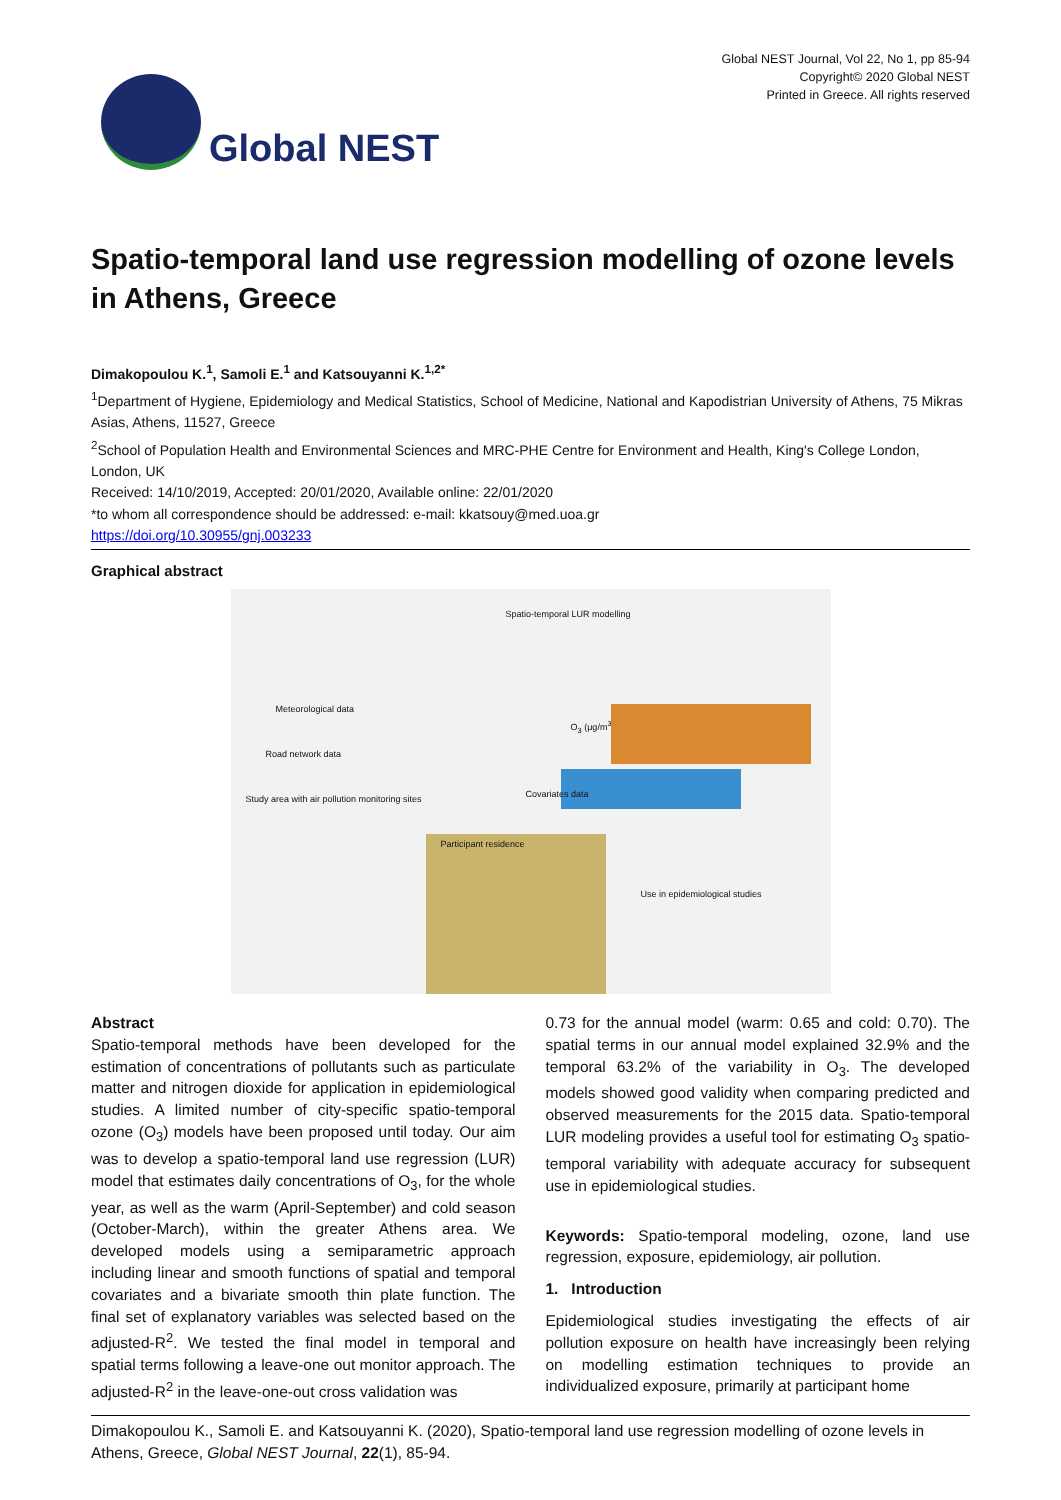Global NEST
Global NEST Journal, Vol 22, No 1, pp 85-94
Copyright© 2020 Global NEST
Printed in Greece. All rights reserved
Spatio-temporal land use regression modelling of ozone levels in Athens, Greece
Dimakopoulou K.<sup>1</sup>, Samoli E.<sup>1</sup> and Katsouyanni K.<sup>1,2*</sup>
<sup>1</sup> Department of Hygiene, Epidemiology and Medical Statistics, School of Medicine, National and Kapodistrian University of Athens, 75 Mikras Asias, Athens, 11527, Greece
<sup>2</sup> School of Population Health and Environmental Sciences and MRC-PHE Centre for Environment and Health, King's College London, London, UK
Received: 14/10/2019, Accepted: 20/01/2020, Available online: 22/01/2020
*to whom all correspondence should be addressed: e-mail: kkatsouy@med.uoa.gr
https://doi.org/10.30955/gnj.003233
Graphical abstract
Spatio-temporal LUR modelling
Meteorological data
Road network data
Study area with air pollution monitoring sites
O<sub>3</sub> (μg/m<sup>3</sup>)
Covariates data
Participant residence
Use in epidemiological studies
Abstract
Spatio-temporal methods have been developed for the estimation of concentrations of pollutants such as particulate matter and nitrogen dioxide for application in epidemiological studies. A limited number of city-specific spatio-temporal ozone (O<sub>3</sub>) models have been proposed until today. Our aim was to develop a spatio-temporal land use regression (LUR) model that estimates daily concentrations of O<sub>3</sub>, for the whole year, as well as the warm (April-September) and cold season (October-March), within the greater Athens area. We developed models using a semiparametric approach including linear and smooth functions of spatial and temporal covariates and a bivariate smooth thin plate function. The final set of explanatory variables was selected based on the adjusted-R<sup>2</sup>. We tested the final model in temporal and spatial terms following a leave-one out monitor approach. The adjusted-R<sup>2</sup> in the leave-one-out cross validation was
0.73 for the annual model (warm: 0.65 and cold: 0.70). The spatial terms in our annual model explained 32.9% and the temporal 63.2% of the variability in O<sub>3</sub>. The developed models showed good validity when comparing predicted and observed measurements for the 2015 data. Spatio-temporal LUR modeling provides a useful tool for estimating O<sub>3</sub> spatio-temporal variability with adequate accuracy for subsequent use in epidemiological studies.
Keywords: Spatio-temporal modeling, ozone, land use regression, exposure, epidemiology, air pollution.
1. Introduction
Epidemiological studies investigating the effects of air pollution exposure on health have increasingly been relying on modelling estimation techniques to provide an individualized exposure, primarily at participant home
Dimakopoulou K., Samoli E. and Katsouyanni K. (2020), Spatio-temporal land use regression modelling of ozone levels in Athens, Greece, Global NEST Journal, 22(1), 85-94.